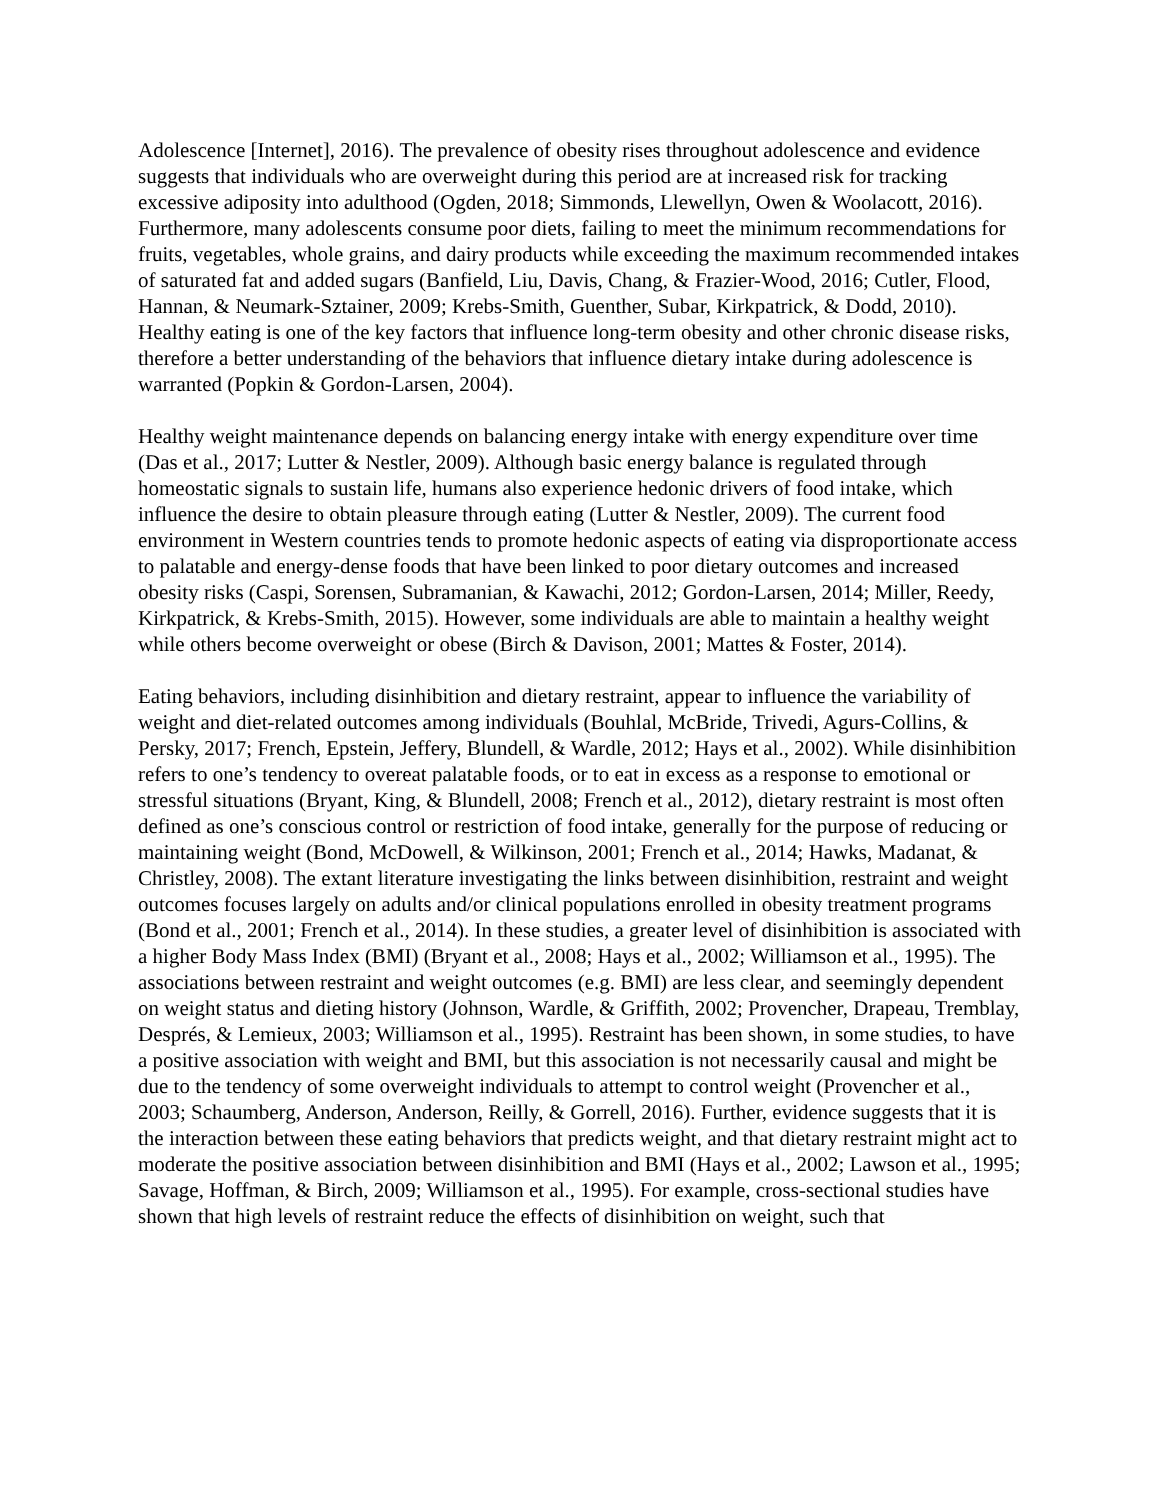Adolescence [Internet], 2016). The prevalence of obesity rises throughout adolescence and evidence suggests that individuals who are overweight during this period are at increased risk for tracking excessive adiposity into adulthood (Ogden, 2018; Simmonds, Llewellyn, Owen & Woolacott, 2016). Furthermore, many adolescents consume poor diets, failing to meet the minimum recommendations for fruits, vegetables, whole grains, and dairy products while exceeding the maximum recommended intakes of saturated fat and added sugars (Banfield, Liu, Davis, Chang, & Frazier-Wood, 2016; Cutler, Flood, Hannan, & Neumark-Sztainer, 2009; Krebs-Smith, Guenther, Subar, Kirkpatrick, & Dodd, 2010). Healthy eating is one of the key factors that influence long-term obesity and other chronic disease risks, therefore a better understanding of the behaviors that influence dietary intake during adolescence is warranted (Popkin & Gordon-Larsen, 2004).
Healthy weight maintenance depends on balancing energy intake with energy expenditure over time (Das et al., 2017; Lutter & Nestler, 2009). Although basic energy balance is regulated through homeostatic signals to sustain life, humans also experience hedonic drivers of food intake, which influence the desire to obtain pleasure through eating (Lutter & Nestler, 2009). The current food environment in Western countries tends to promote hedonic aspects of eating via disproportionate access to palatable and energy-dense foods that have been linked to poor dietary outcomes and increased obesity risks (Caspi, Sorensen, Subramanian, & Kawachi, 2012; Gordon-Larsen, 2014; Miller, Reedy, Kirkpatrick, & Krebs-Smith, 2015). However, some individuals are able to maintain a healthy weight while others become overweight or obese (Birch & Davison, 2001; Mattes & Foster, 2014).
Eating behaviors, including disinhibition and dietary restraint, appear to influence the variability of weight and diet-related outcomes among individuals (Bouhlal, McBride, Trivedi, Agurs-Collins, & Persky, 2017; French, Epstein, Jeffery, Blundell, & Wardle, 2012; Hays et al., 2002). While disinhibition refers to one’s tendency to overeat palatable foods, or to eat in excess as a response to emotional or stressful situations (Bryant, King, & Blundell, 2008; French et al., 2012), dietary restraint is most often defined as one’s conscious control or restriction of food intake, generally for the purpose of reducing or maintaining weight (Bond, McDowell, & Wilkinson, 2001; French et al., 2014; Hawks, Madanat, & Christley, 2008). The extant literature investigating the links between disinhibition, restraint and weight outcomes focuses largely on adults and/or clinical populations enrolled in obesity treatment programs (Bond et al., 2001; French et al., 2014). In these studies, a greater level of disinhibition is associated with a higher Body Mass Index (BMI) (Bryant et al., 2008; Hays et al., 2002; Williamson et al., 1995). The associations between restraint and weight outcomes (e.g. BMI) are less clear, and seemingly dependent on weight status and dieting history (Johnson, Wardle, & Griffith, 2002; Provencher, Drapeau, Tremblay, Després, & Lemieux, 2003; Williamson et al., 1995). Restraint has been shown, in some studies, to have a positive association with weight and BMI, but this association is not necessarily causal and might be due to the tendency of some overweight individuals to attempt to control weight (Provencher et al., 2003; Schaumberg, Anderson, Anderson, Reilly, & Gorrell, 2016). Further, evidence suggests that it is the interaction between these eating behaviors that predicts weight, and that dietary restraint might act to moderate the positive association between disinhibition and BMI (Hays et al., 2002; Lawson et al., 1995; Savage, Hoffman, & Birch, 2009; Williamson et al., 1995). For example, cross-sectional studies have shown that high levels of restraint reduce the effects of disinhibition on weight, such that